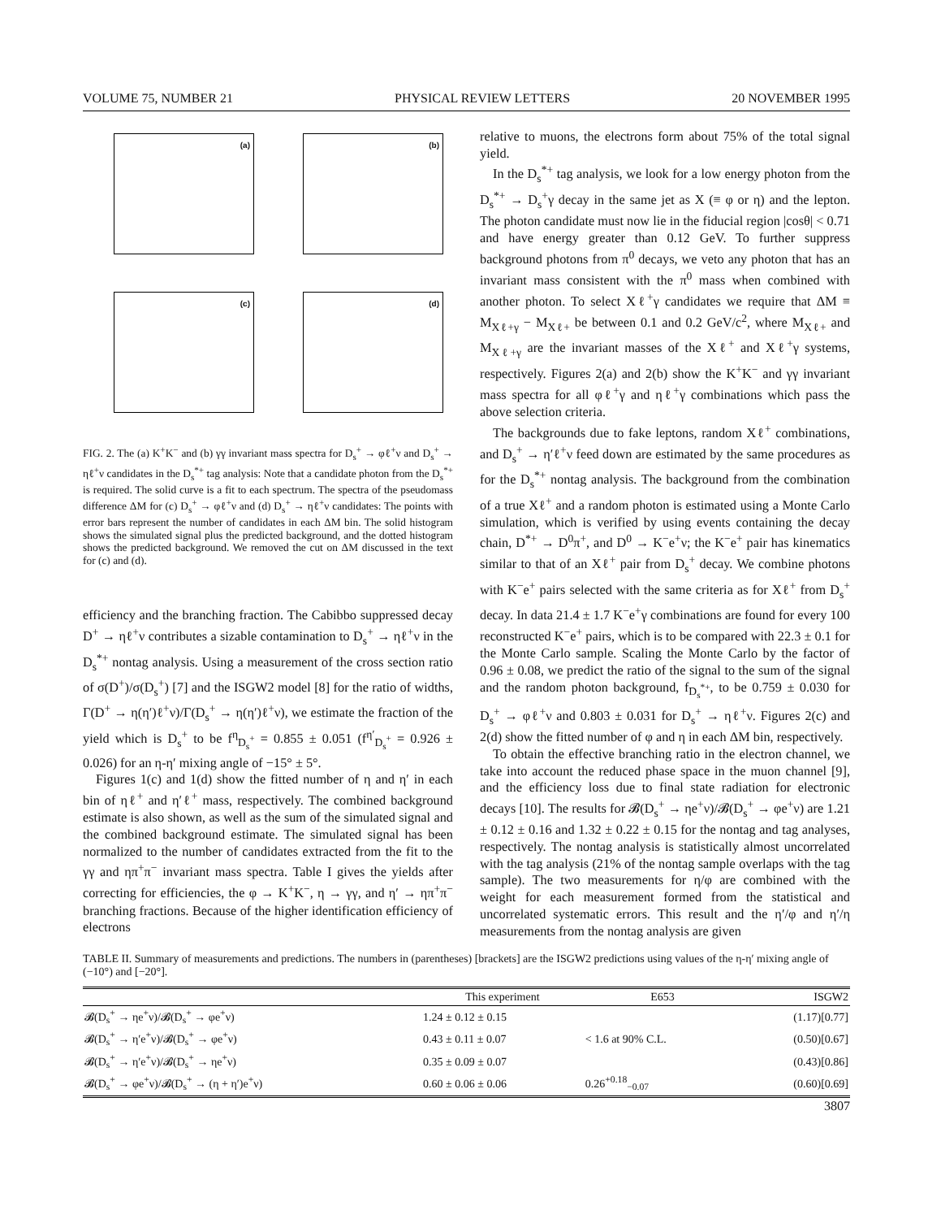VOLUME 75, NUMBER 21 PHYSICAL REVIEW LETTERS 20 NOVEMBER 1995
(a)
(b)
(c)
(d)
FIG. 2. The (a) K<sup>+</sup>K<sup>−</sup> and (b) γγ invariant mass spectra for D<sub>s</sub><sup>+</sup> → φℓ<sup>+</sup>ν and D<sub>s</sub><sup>+</sup> → ηℓ<sup>+</sup>ν candidates in the D<sub>s</sub><sup>*+</sup> tag analysis: Note that a candidate photon from the D<sub>s</sub><sup>*+</sup> is required. The solid curve is a fit to each spectrum. The spectra of the pseudomass difference ΔM for (c) D<sub>s</sub><sup>+</sup> → φℓ<sup>+</sup>ν and (d) D<sub>s</sub><sup>+</sup> → ηℓ<sup>+</sup>ν candidates: The points with error bars represent the number of candidates in each ΔM bin. The solid histogram shows the simulated signal plus the predicted background, and the dotted histogram shows the predicted background. We removed the cut on ΔM discussed in the text for (c) and (d).
efficiency and the branching fraction. The Cabibbo suppressed decay D<sup>+</sup> → ηℓ<sup>+</sup>ν contributes a sizable contamination to D<sub>s</sub><sup>+</sup> → ηℓ<sup>+</sup>ν in the D<sub>s</sub><sup>*+</sup> nontag analysis. Using a measurement of the cross section ratio of σ(D<sup>+</sup>)/σ(D<sub>s</sub><sup>+</sup>) [7] and the ISGW2 model [8] for the ratio of widths, Γ(D<sup>+</sup> → η(η′)ℓ<sup>+</sup>ν)/Γ(D<sub>s</sub><sup>+</sup> → η(η′)ℓ<sup>+</sup>ν), we estimate the fraction of the yield which is D<sub>s</sub><sup>+</sup> to be f<sup>η</sup><sub>D<sub>s</sub><sup>+</sup></sub> = 0.855 ± 0.051 (f<sup>η′</sup><sub>D<sub>s</sub><sup>+</sup></sub> = 0.926 ± 0.026) for an η-η′ mixing angle of −15° ± 5°.
Figures 1(c) and 1(d) show the fitted number of η and η′ in each bin of ηℓ<sup>+</sup> and η′ℓ<sup>+</sup> mass, respectively. The combined background estimate is also shown, as well as the sum of the simulated signal and the combined background estimate. The simulated signal has been normalized to the number of candidates extracted from the fit to the γγ and ηπ<sup>+</sup>π<sup>−</sup> invariant mass spectra. Table I gives the yields after correcting for efficiencies, the φ → K<sup>+</sup>K<sup>−</sup>, η → γγ, and η′ → ηπ<sup>+</sup>π<sup>−</sup> branching fractions. Because of the higher identification efficiency of electrons
relative to muons, the electrons form about 75% of the total signal yield.
In the D<sub>s</sub><sup>*+</sup> tag analysis, we look for a low energy photon from the D<sub>s</sub><sup>*+</sup> → D<sub>s</sub><sup>+</sup>γ decay in the same jet as X (≡ φ or η) and the lepton. The photon candidate must now lie in the fiducial region |cosθ| < 0.71 and have energy greater than 0.12 GeV. To further suppress background photons from π<sup>0</sup> decays, we veto any photon that has an invariant mass consistent with the π<sup>0</sup> mass when combined with another photon. To select Xℓ<sup>+</sup>γ candidates we require that ΔM ≡ M<sub>Xℓ+γ</sub> − M<sub>Xℓ+</sub> be between 0.1 and 0.2 GeV/c<sup>2</sup>, where M<sub>Xℓ+</sub> and M<sub>Xℓ+γ</sub> are the invariant masses of the Xℓ<sup>+</sup> and Xℓ<sup>+</sup>γ systems, respectively. Figures 2(a) and 2(b) show the K<sup>+</sup>K<sup>−</sup> and γγ invariant mass spectra for all φℓ<sup>+</sup>γ and ηℓ<sup>+</sup>γ combinations which pass the above selection criteria.
The backgrounds due to fake leptons, random Xℓ<sup>+</sup> combinations, and D<sub>s</sub><sup>+</sup> → η′ℓ<sup>+</sup>ν feed down are estimated by the same procedures as for the D<sub>s</sub><sup>*+</sup> nontag analysis. The background from the combination of a true Xℓ<sup>+</sup> and a random photon is estimated using a Monte Carlo simulation, which is verified by using events containing the decay chain, D<sup>*+</sup> → D<sup>0</sup>π<sup>+</sup>, and D<sup>0</sup> → K<sup>−</sup>e<sup>+</sup>ν; the K<sup>−</sup>e<sup>+</sup> pair has kinematics similar to that of an Xℓ<sup>+</sup> pair from D<sub>s</sub><sup>+</sup> decay. We combine photons with K<sup>−</sup>e<sup>+</sup> pairs selected with the same criteria as for Xℓ<sup>+</sup> from D<sub>s</sub><sup>+</sup> decay. In data 21.4 ± 1.7 K<sup>−</sup>e<sup>+</sup>γ combinations are found for every 100 reconstructed K<sup>−</sup>e<sup>+</sup> pairs, which is to be compared with 22.3 ± 0.1 for the Monte Carlo sample. Scaling the Monte Carlo by the factor of 0.96 ± 0.08, we predict the ratio of the signal to the sum of the signal and the random photon background, f<sub>D<sub>s</sub><sup>*+</sup></sub>, to be 0.759 ± 0.030 for D<sub>s</sub><sup>+</sup> → φℓ<sup>+</sup>ν and 0.803 ± 0.031 for D<sub>s</sub><sup>+</sup> → ηℓ<sup>+</sup>ν. Figures 2(c) and 2(d) show the fitted number of φ and η in each ΔM bin, respectively.
To obtain the effective branching ratio in the electron channel, we take into account the reduced phase space in the muon channel [9], and the efficiency loss due to final state radiation for electronic decays [10]. The results for 𝓑(D<sub>s</sub><sup>+</sup> → ηe<sup>+</sup>ν)/𝓑(D<sub>s</sub><sup>+</sup> → φe<sup>+</sup>ν) are 1.21 ± 0.12 ± 0.16 and 1.32 ± 0.22 ± 0.15 for the nontag and tag analyses, respectively. The nontag analysis is statistically almost uncorrelated with the tag analysis (21% of the nontag sample overlaps with the tag sample). The two measurements for η/φ are combined with the weight for each measurement formed from the statistical and uncorrelated systematic errors. This result and the η′/φ and η′/η measurements from the nontag analysis are given
TABLE II. Summary of measurements and predictions. The numbers in (parentheses) [brackets] are the ISGW2 predictions using values of the η-η′ mixing angle of (−10°) and [−20°].
| | This experiment | E653 | ISGW2 |
| --- | --- | --- | --- |
| 𝓑(D<sub>s</sub><sup>+</sup> → ηe<sup>+</sup>ν)/𝓑(D<sub>s</sub><sup>+</sup> → φe<sup>+</sup>ν) | 1.24 ± 0.12 ± 0.15 | | (1.17)[0.77] |
| 𝓑(D<sub>s</sub><sup>+</sup> → η′e<sup>+</sup>ν)/𝓑(D<sub>s</sub><sup>+</sup> → φe<sup>+</sup>ν) | 0.43 ± 0.11 ± 0.07 | < 1.6 at 90% C.L. | (0.50)[0.67] |
| 𝓑(D<sub>s</sub><sup>+</sup> → η′e<sup>+</sup>ν)/𝓑(D<sub>s</sub><sup>+</sup> → ηe<sup>+</sup>ν) | 0.35 ± 0.09 ± 0.07 | | (0.43)[0.86] |
| 𝓑(D<sub>s</sub><sup>+</sup> → φe<sup>+</sup>ν)/𝓑(D<sub>s</sub><sup>+</sup> → (η + η′)e<sup>+</sup>ν) | 0.60 ± 0.06 ± 0.06 | 0.26<sup>+0.18</sup><sub>−0.07</sub> | (0.60)[0.69] |
3807